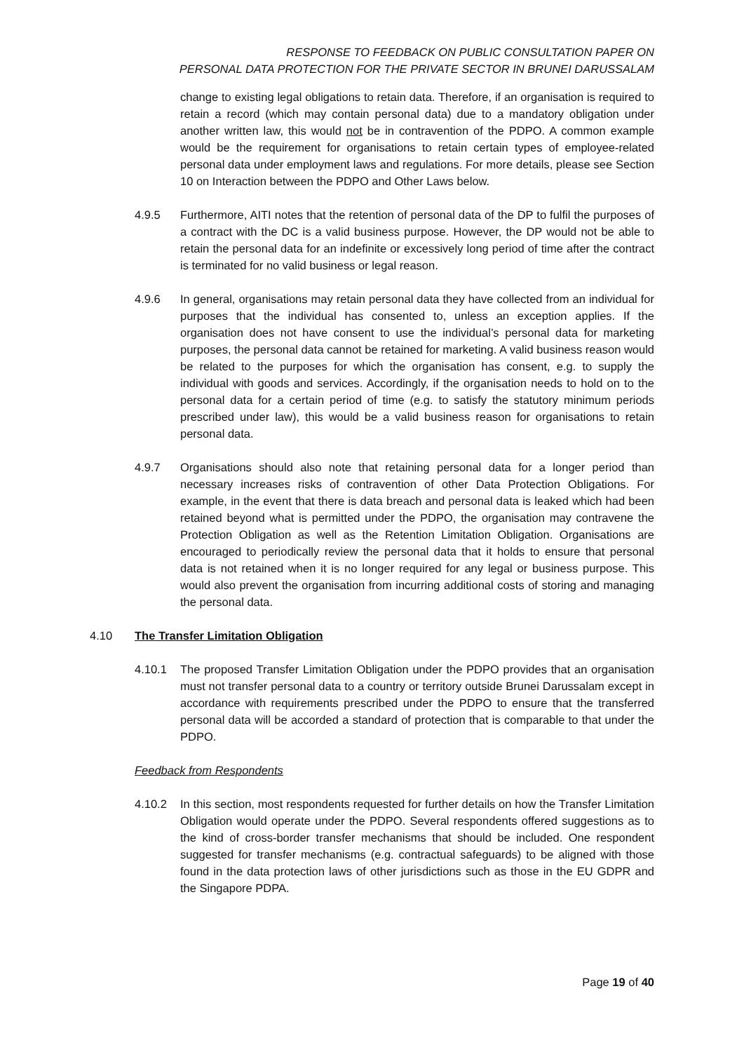RESPONSE TO FEEDBACK ON PUBLIC CONSULTATION PAPER ON
PERSONAL DATA PROTECTION FOR THE PRIVATE SECTOR IN BRUNEI DARUSSALAM
change to existing legal obligations to retain data. Therefore, if an organisation is required to retain a record (which may contain personal data) due to a mandatory obligation under another written law, this would not be in contravention of the PDPO. A common example would be the requirement for organisations to retain certain types of employee-related personal data under employment laws and regulations. For more details, please see Section 10 on Interaction between the PDPO and Other Laws below.
4.9.5 Furthermore, AITI notes that the retention of personal data of the DP to fulfil the purposes of a contract with the DC is a valid business purpose. However, the DP would not be able to retain the personal data for an indefinite or excessively long period of time after the contract is terminated for no valid business or legal reason.
4.9.6 In general, organisations may retain personal data they have collected from an individual for purposes that the individual has consented to, unless an exception applies. If the organisation does not have consent to use the individual’s personal data for marketing purposes, the personal data cannot be retained for marketing. A valid business reason would be related to the purposes for which the organisation has consent, e.g. to supply the individual with goods and services. Accordingly, if the organisation needs to hold on to the personal data for a certain period of time (e.g. to satisfy the statutory minimum periods prescribed under law), this would be a valid business reason for organisations to retain personal data.
4.9.7 Organisations should also note that retaining personal data for a longer period than necessary increases risks of contravention of other Data Protection Obligations. For example, in the event that there is data breach and personal data is leaked which had been retained beyond what is permitted under the PDPO, the organisation may contravene the Protection Obligation as well as the Retention Limitation Obligation. Organisations are encouraged to periodically review the personal data that it holds to ensure that personal data is not retained when it is no longer required for any legal or business purpose. This would also prevent the organisation from incurring additional costs of storing and managing the personal data.
4.10 The Transfer Limitation Obligation
4.10.1 The proposed Transfer Limitation Obligation under the PDPO provides that an organisation must not transfer personal data to a country or territory outside Brunei Darussalam except in accordance with requirements prescribed under the PDPO to ensure that the transferred personal data will be accorded a standard of protection that is comparable to that under the PDPO.
Feedback from Respondents
4.10.2 In this section, most respondents requested for further details on how the Transfer Limitation Obligation would operate under the PDPO. Several respondents offered suggestions as to the kind of cross-border transfer mechanisms that should be included. One respondent suggested for transfer mechanisms (e.g. contractual safeguards) to be aligned with those found in the data protection laws of other jurisdictions such as those in the EU GDPR and the Singapore PDPA.
Page 19 of 40